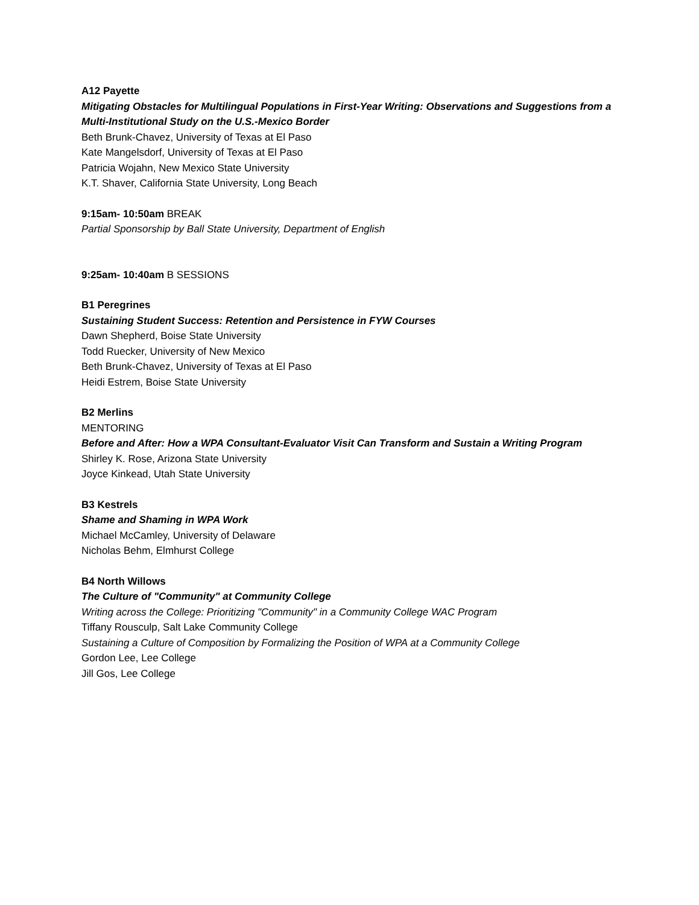A12 Payette
Mitigating Obstacles for Multilingual Populations in First-Year Writing: Observations and Suggestions from a Multi-Institutional Study on the U.S.-Mexico Border
Beth Brunk-Chavez, University of Texas at El Paso
Kate Mangelsdorf, University of Texas at El Paso
Patricia Wojahn, New Mexico State University
K.T. Shaver, California State University, Long Beach
9:15am- 10:50am BREAK
Partial Sponsorship by Ball State University, Department of English
9:25am- 10:40am B SESSIONS
B1 Peregrines
Sustaining Student Success: Retention and Persistence in FYW Courses
Dawn Shepherd, Boise State University
Todd Ruecker, University of New Mexico
Beth Brunk-Chavez, University of Texas at El Paso
Heidi Estrem, Boise State University
B2 Merlins
MENTORING
Before and After: How a WPA Consultant-Evaluator Visit Can Transform and Sustain a Writing Program
Shirley K. Rose, Arizona State University
Joyce Kinkead, Utah State University
B3 Kestrels
Shame and Shaming in WPA Work
Michael McCamley, University of Delaware
Nicholas Behm, Elmhurst College
B4 North Willows
The Culture of "Community" at Community College
Writing across the College: Prioritizing "Community" in a Community College WAC Program
Tiffany Rousculp, Salt Lake Community College
Sustaining a Culture of Composition by Formalizing the Position of WPA at a Community College
Gordon Lee, Lee College
Jill Gos, Lee College